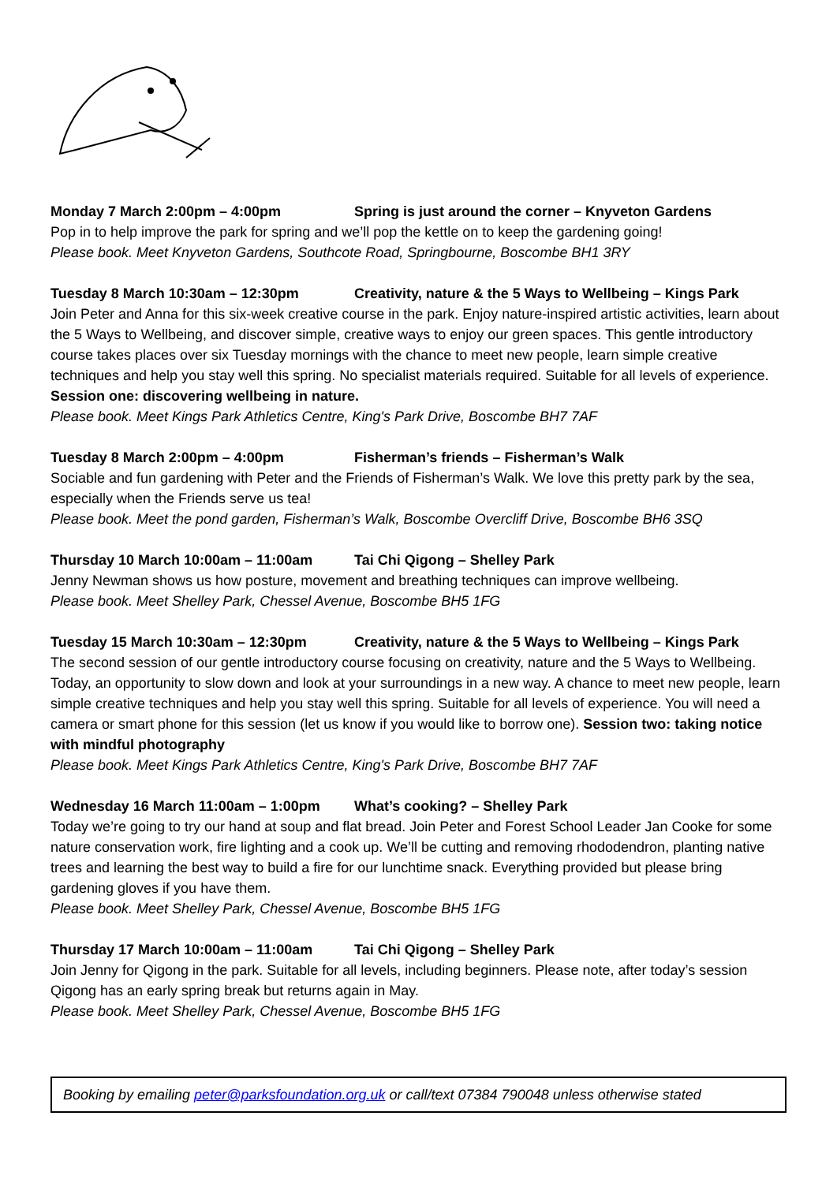Monday 7 March 2:00pm – 4:00pm Spring is just around the corner – Knyveton Gardens
Pop in to help improve the park for spring and we’ll pop the kettle on to keep the gardening going!
Please book. Meet Knyveton Gardens, Southcote Road, Springbourne, Boscombe BH1 3RY
Tuesday 8 March 10:30am – 12:30pm Creativity, nature & the 5 Ways to Wellbeing – Kings Park
Join Peter and Anna for this six-week creative course in the park. Enjoy nature-inspired artistic activities, learn about the 5 Ways to Wellbeing, and discover simple, creative ways to enjoy our green spaces. This gentle introductory course takes places over six Tuesday mornings with the chance to meet new people, learn simple creative techniques and help you stay well this spring. No specialist materials required. Suitable for all levels of experience. Session one: discovering wellbeing in nature.
Please book. Meet Kings Park Athletics Centre, King's Park Drive, Boscombe BH7 7AF
Tuesday 8 March 2:00pm – 4:00pm Fisherman’s friends – Fisherman’s Walk
Sociable and fun gardening with Peter and the Friends of Fisherman’s Walk. We love this pretty park by the sea, especially when the Friends serve us tea!
Please book. Meet the pond garden, Fisherman’s Walk, Boscombe Overcliff Drive, Boscombe BH6 3SQ
Thursday 10 March 10:00am – 11:00am Tai Chi Qigong – Shelley Park
Jenny Newman shows us how posture, movement and breathing techniques can improve wellbeing.
Please book. Meet Shelley Park, Chessel Avenue, Boscombe BH5 1FG
Tuesday 15 March 10:30am – 12:30pm Creativity, nature & the 5 Ways to Wellbeing – Kings Park
The second session of our gentle introductory course focusing on creativity, nature and the 5 Ways to Wellbeing. Today, an opportunity to slow down and look at your surroundings in a new way. A chance to meet new people, learn simple creative techniques and help you stay well this spring. Suitable for all levels of experience. You will need a camera or smart phone for this session (let us know if you would like to borrow one). Session two: taking notice with mindful photography
Please book. Meet Kings Park Athletics Centre, King's Park Drive, Boscombe BH7 7AF
Wednesday 16 March 11:00am – 1:00pm What’s cooking? – Shelley Park
Today we’re going to try our hand at soup and flat bread. Join Peter and Forest School Leader Jan Cooke for some nature conservation work, fire lighting and a cook up. We’ll be cutting and removing rhododendron, planting native trees and learning the best way to build a fire for our lunchtime snack. Everything provided but please bring gardening gloves if you have them.
Please book. Meet Shelley Park, Chessel Avenue, Boscombe BH5 1FG
Thursday 17 March 10:00am – 11:00am Tai Chi Qigong – Shelley Park
Join Jenny for Qigong in the park. Suitable for all levels, including beginners. Please note, after today’s session Qigong has an early spring break but returns again in May.
Please book. Meet Shelley Park, Chessel Avenue, Boscombe BH5 1FG
Booking by emailing peter@parksfoundation.org.uk or call/text 07384 790048 unless otherwise stated